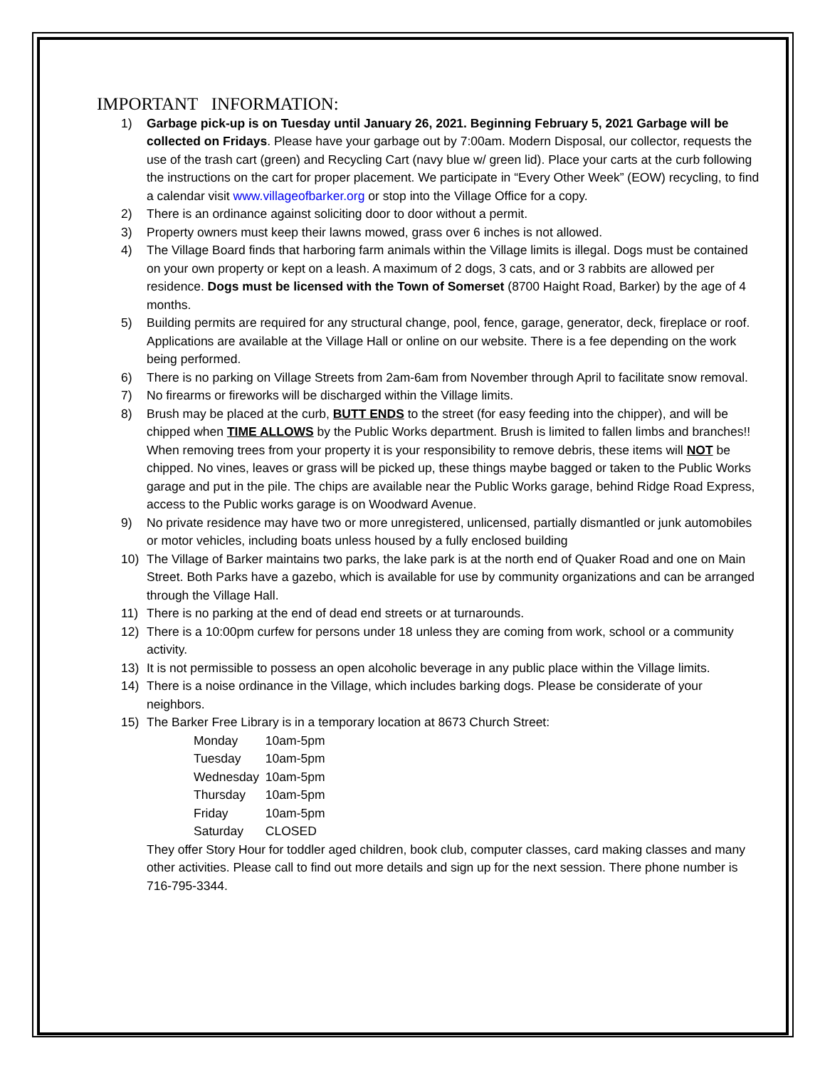IMPORTANT INFORMATION:
1) Garbage pick-up is on Tuesday until January 26, 2021. Beginning February 5, 2021 Garbage will be collected on Fridays. Please have your garbage out by 7:00am. Modern Disposal, our collector, requests the use of the trash cart (green) and Recycling Cart (navy blue w/ green lid). Place your carts at the curb following the instructions on the cart for proper placement. We participate in “Every Other Week” (EOW) recycling, to find a calendar visit www.villageofbarker.org or stop into the Village Office for a copy.
2) There is an ordinance against soliciting door to door without a permit.
3) Property owners must keep their lawns mowed, grass over 6 inches is not allowed.
4) The Village Board finds that harboring farm animals within the Village limits is illegal. Dogs must be contained on your own property or kept on a leash. A maximum of 2 dogs, 3 cats, and or 3 rabbits are allowed per residence. Dogs must be licensed with the Town of Somerset (8700 Haight Road, Barker) by the age of 4 months.
5) Building permits are required for any structural change, pool, fence, garage, generator, deck, fireplace or roof. Applications are available at the Village Hall or online on our website. There is a fee depending on the work being performed.
6) There is no parking on Village Streets from 2am-6am from November through April to facilitate snow removal.
7) No firearms or fireworks will be discharged within the Village limits.
8) Brush may be placed at the curb, BUTT ENDS to the street (for easy feeding into the chipper), and will be chipped when TIME ALLOWS by the Public Works department. Brush is limited to fallen limbs and branches!! When removing trees from your property it is your responsibility to remove debris, these items will NOT be chipped. No vines, leaves or grass will be picked up, these things maybe bagged or taken to the Public Works garage and put in the pile. The chips are available near the Public Works garage, behind Ridge Road Express, access to the Public works garage is on Woodward Avenue.
9) No private residence may have two or more unregistered, unlicensed, partially dismantled or junk automobiles or motor vehicles, including boats unless housed by a fully enclosed building
10) The Village of Barker maintains two parks, the lake park is at the north end of Quaker Road and one on Main Street. Both Parks have a gazebo, which is available for use by community organizations and can be arranged through the Village Hall.
11) There is no parking at the end of dead end streets or at turnarounds.
12) There is a 10:00pm curfew for persons under 18 unless they are coming from work, school or a community activity.
13) It is not permissible to possess an open alcoholic beverage in any public place within the Village limits.
14) There is a noise ordinance in the Village, which includes barking dogs. Please be considerate of your neighbors.
15) The Barker Free Library is in a temporary location at 8673 Church Street:
Monday 10am-5pm
Tuesday 10am-5pm
Wednesday 10am-5pm
Thursday 10am-5pm
Friday 10am-5pm
Saturday CLOSED
They offer Story Hour for toddler aged children, book club, computer classes, card making classes and many other activities. Please call to find out more details and sign up for the next session. There phone number is 716-795-3344.